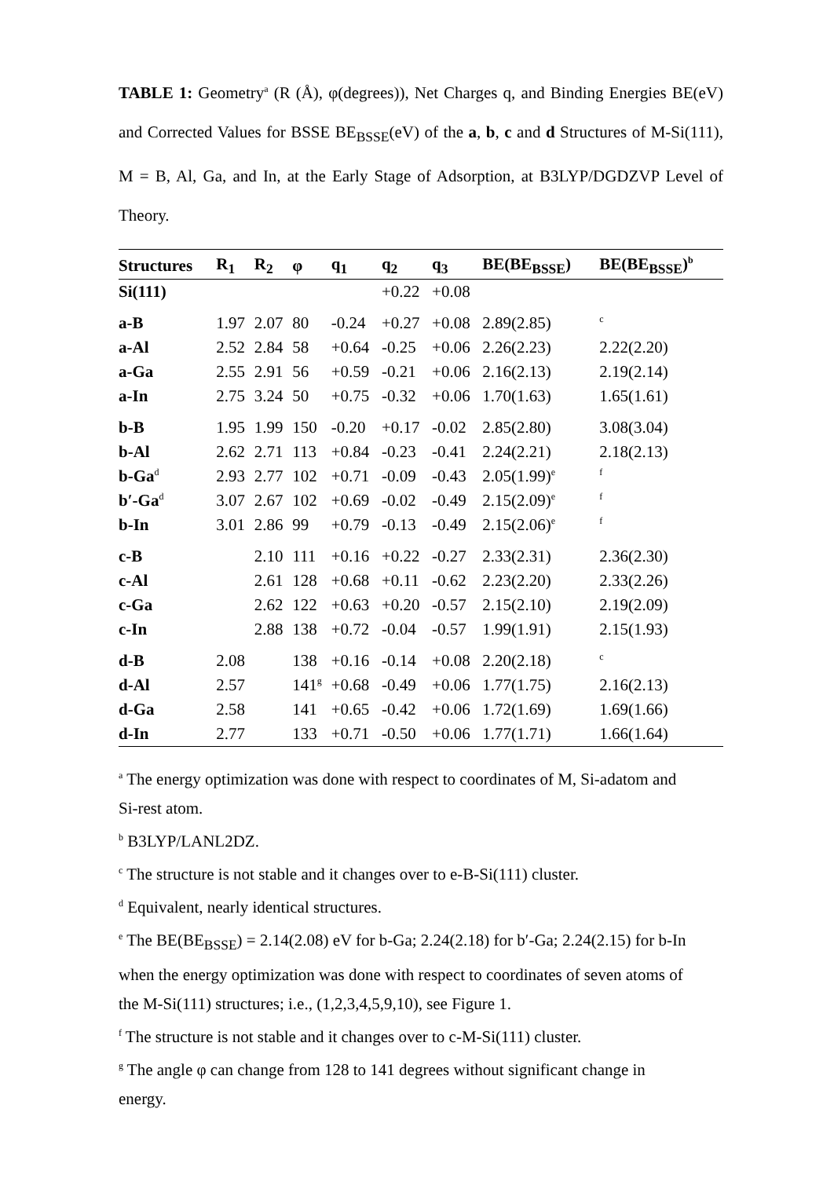TABLE 1: Geometry<sup>a</sup> (R (Å), φ(degrees)), Net Charges q, and Binding Energies BE(eV) and Corrected Values for BSSE BE<sub>BSSE</sub>(eV) of the a, b, c and d Structures of M-Si(111), M = B, Al, Ga, and In, at the Early Stage of Adsorption, at B3LYP/DGDZVP Level of Theory.
| Structures | R<sub>1</sub> | R<sub>2</sub> | φ | q<sub>1</sub> | q<sub>2</sub> | q<sub>3</sub> | BE(BE<sub>BSSE</sub>) | BE(BE<sub>BSSE</sub>)<sup>b</sup> |
| --- | --- | --- | --- | --- | --- | --- | --- | --- |
| Si(111) | | | | | +0.22 | +0.08 | | |
| a-B | 1.97 | 2.07 | 80 | -0.24 | +0.27 | +0.08 | 2.89(2.85) | <sup>c</sup> |
| a-Al | 2.52 | 2.84 | 58 | +0.64 | -0.25 | +0.06 | 2.26(2.23) | 2.22(2.20) |
| a-Ga | 2.55 | 2.91 | 56 | +0.59 | -0.21 | +0.06 | 2.16(2.13) | 2.19(2.14) |
| a-In | 2.75 | 3.24 | 50 | +0.75 | -0.32 | +0.06 | 1.70(1.63) | 1.65(1.61) |
| b-B | 1.95 | 1.99 | 150 | -0.20 | +0.17 | -0.02 | 2.85(2.80) | 3.08(3.04) |
| b-Al | 2.62 | 2.71 | 113 | +0.84 | -0.23 | -0.41 | 2.24(2.21) | 2.18(2.13) |
| b-Ga<sup>d</sup> | 2.93 | 2.77 | 102 | +0.71 | -0.09 | -0.43 | 2.05(1.99)<sup>e</sup> | <sup>f</sup> |
| b′-Ga<sup>d</sup> | 3.07 | 2.67 | 102 | +0.69 | -0.02 | -0.49 | 2.15(2.09)<sup>e</sup> | <sup>f</sup> |
| b-In | 3.01 | 2.86 | 99 | +0.79 | -0.13 | -0.49 | 2.15(2.06)<sup>e</sup> | <sup>f</sup> |
| c-B | | 2.10 | 111 | +0.16 | +0.22 | -0.27 | 2.33(2.31) | 2.36(2.30) |
| c-Al | | 2.61 | 128 | +0.68 | +0.11 | -0.62 | 2.23(2.20) | 2.33(2.26) |
| c-Ga | | 2.62 | 122 | +0.63 | +0.20 | -0.57 | 2.15(2.10) | 2.19(2.09) |
| c-In | | 2.88 | 138 | +0.72 | -0.04 | -0.57 | 1.99(1.91) | 2.15(1.93) |
| d-B | 2.08 | | 138 | +0.16 | -0.14 | +0.08 | 2.20(2.18) | <sup>c</sup> |
| d-Al | 2.57 | | 141<sup>g</sup> | +0.68 | -0.49 | +0.06 | 1.77(1.75) | 2.16(2.13) |
| d-Ga | 2.58 | | 141 | +0.65 | -0.42 | +0.06 | 1.72(1.69) | 1.69(1.66) |
| d-In | 2.77 | | 133 | +0.71 | -0.50 | +0.06 | 1.77(1.71) | 1.66(1.64) |
<sup>a</sup> The energy optimization was done with respect to coordinates of M, Si-adatom and Si-rest atom.
<sup>b</sup> B3LYP/LANL2DZ.
<sup>c</sup> The structure is not stable and it changes over to e-B-Si(111) cluster.
<sup>d</sup> Equivalent, nearly identical structures.
<sup>e</sup> The BE(BE<sub>BSSE</sub>) = 2.14(2.08) eV for b-Ga; 2.24(2.18) for b′-Ga; 2.24(2.15) for b-In when the energy optimization was done with respect to coordinates of seven atoms of the M-Si(111) structures; i.e., (1,2,3,4,5,9,10), see Figure 1.
<sup>f</sup> The structure is not stable and it changes over to c-M-Si(111) cluster.
<sup>g</sup> The angle φ can change from 128 to 141 degrees without significant change in energy.